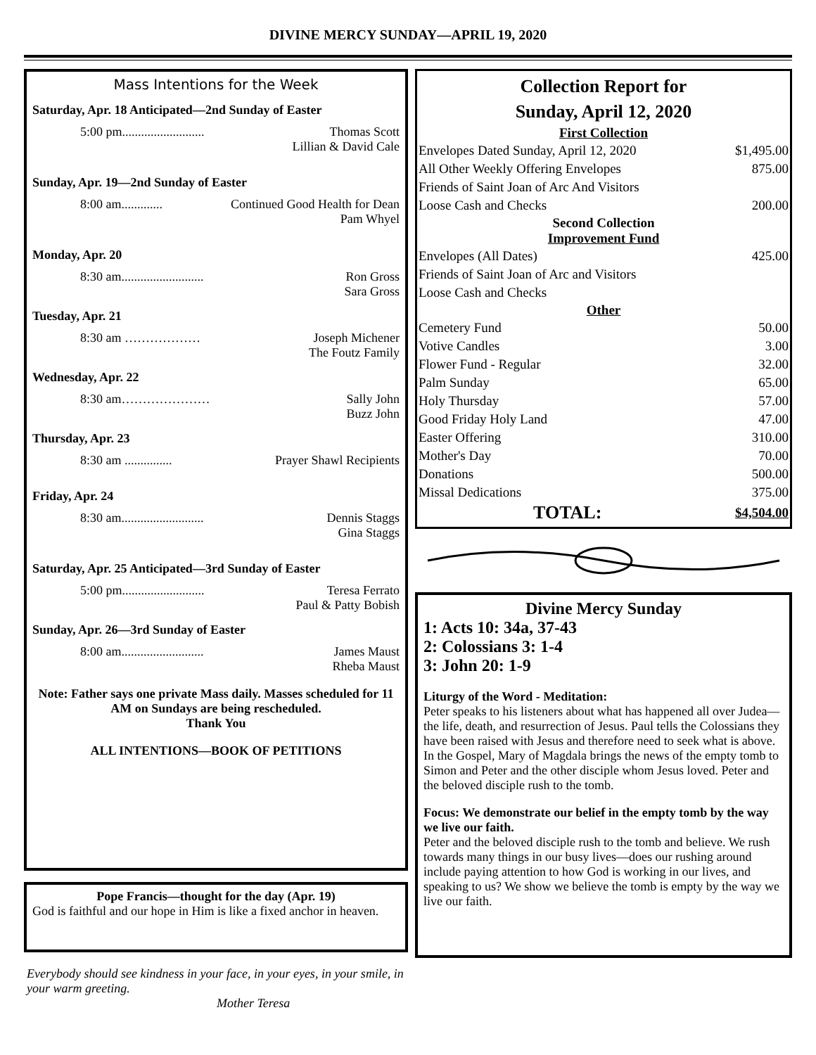DIVINE MERCY SUNDAY—APRIL 19, 2020
Mass Intentions for the Week
Saturday, Apr. 18 Anticipated—2nd Sunday of Easter
5:00 pm.......................... Thomas Scott
Lillian & David Cale
Sunday, Apr. 19—2nd Sunday of Easter
8:00 am............. Continued Good Health for Dean
Pam Whyel
Monday, Apr. 20
8:30 am.......................... Ron Gross
Sara Gross
Tuesday, Apr. 21
8:30 am ……………… Joseph Michener
The Foutz Family
Wednesday, Apr. 22
8:30 am………………… Sally John
Buzz John
Thursday, Apr. 23
8:30 am ............... Prayer Shawl Recipients
Friday, Apr. 24
8:30 am.......................... Dennis Staggs
Gina Staggs
Saturday, Apr. 25 Anticipated—3rd Sunday of Easter
5:00 pm.......................... Teresa Ferrato
Paul & Patty Bobish
Sunday, Apr. 26—3rd Sunday of Easter
8:00 am.......................... James Maust
Rheba Maust
Note: Father says one private Mass daily. Masses scheduled for 11 AM on Sundays are being rescheduled.
Thank You
ALL INTENTIONS—BOOK OF PETITIONS
Pope Francis—thought for the day (Apr. 19)
God is faithful and our hope in Him is like a fixed anchor in heaven.
Everybody should see kindness in your face, in your eyes, in your smile, in your warm greeting.
Mother Teresa
Collection Report for
Sunday, April 12, 2020
| First Collection | |
| --- | --- |
| Envelopes Dated Sunday, April 12, 2020 | $1,495.00 |
| All Other Weekly Offering Envelopes | 875.00 |
| Friends of Saint Joan of Arc And Visitors | |
| Loose Cash and Checks | 200.00 |
| Second Collection Improvement Fund | |
| Envelopes (All Dates) | 425.00 |
| Friends of Saint Joan of Arc and Visitors | |
| Loose Cash and Checks | |
| Other | |
| Cemetery Fund | 50.00 |
| Votive Candles | 3.00 |
| Flower Fund - Regular | 32.00 |
| Palm Sunday | 65.00 |
| Holy Thursday | 57.00 |
| Good Friday Holy Land | 47.00 |
| Easter Offering | 310.00 |
| Mother's Day | 70.00 |
| Donations | 500.00 |
| Missal Dedications | 375.00 |
| TOTAL: | $4,504.00 |
Divine Mercy Sunday
1: Acts 10: 34a, 37-43
2: Colossians 3: 1-4
3: John 20: 1-9
Liturgy of the Word - Meditation:
Peter speaks to his listeners about what has happened all over Judea—the life, death, and resurrection of Jesus. Paul tells the Colossians they have been raised with Jesus and therefore need to seek what is above. In the Gospel, Mary of Magdala brings the news of the empty tomb to Simon and Peter and the other disciple whom Jesus loved. Peter and the beloved disciple rush to the tomb.
Focus: We demonstrate our belief in the empty tomb by the way we live our faith.
Peter and the beloved disciple rush to the tomb and believe. We rush towards many things in our busy lives—does our rushing around include paying attention to how God is working in our lives, and speaking to us? We show we believe the tomb is empty by the way we live our faith.